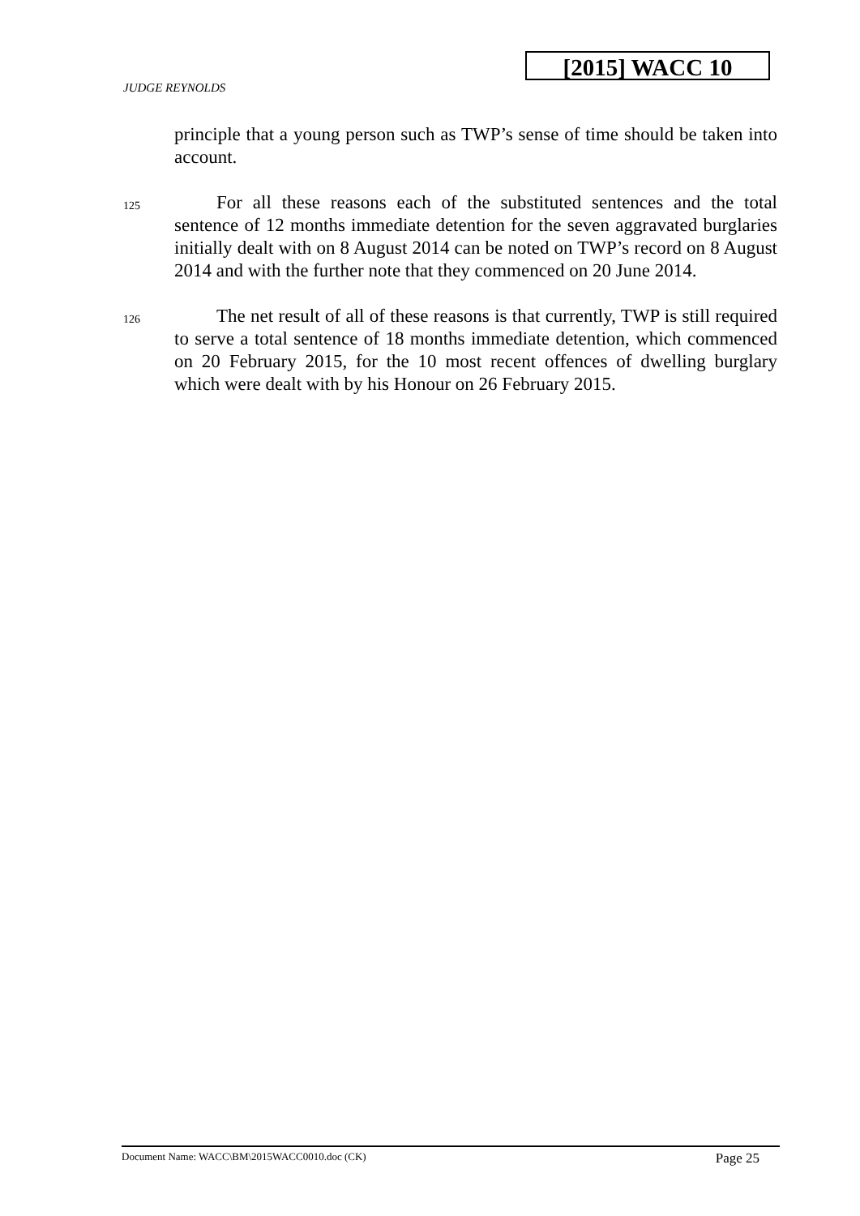[2015] WACC 10
JUDGE REYNOLDS
principle that a young person such as TWP’s sense of time should be taken into account.
125 For all these reasons each of the substituted sentences and the total sentence of 12 months immediate detention for the seven aggravated burglaries initially dealt with on 8 August 2014 can be noted on TWP’s record on 8 August 2014 and with the further note that they commenced on 20 June 2014.
126 The net result of all of these reasons is that currently, TWP is still required to serve a total sentence of 18 months immediate detention, which commenced on 20 February 2015, for the 10 most recent offences of dwelling burglary which were dealt with by his Honour on 26 February 2015.
Document Name: WACC\BM\2015WACC0010.doc (CK) Page 25